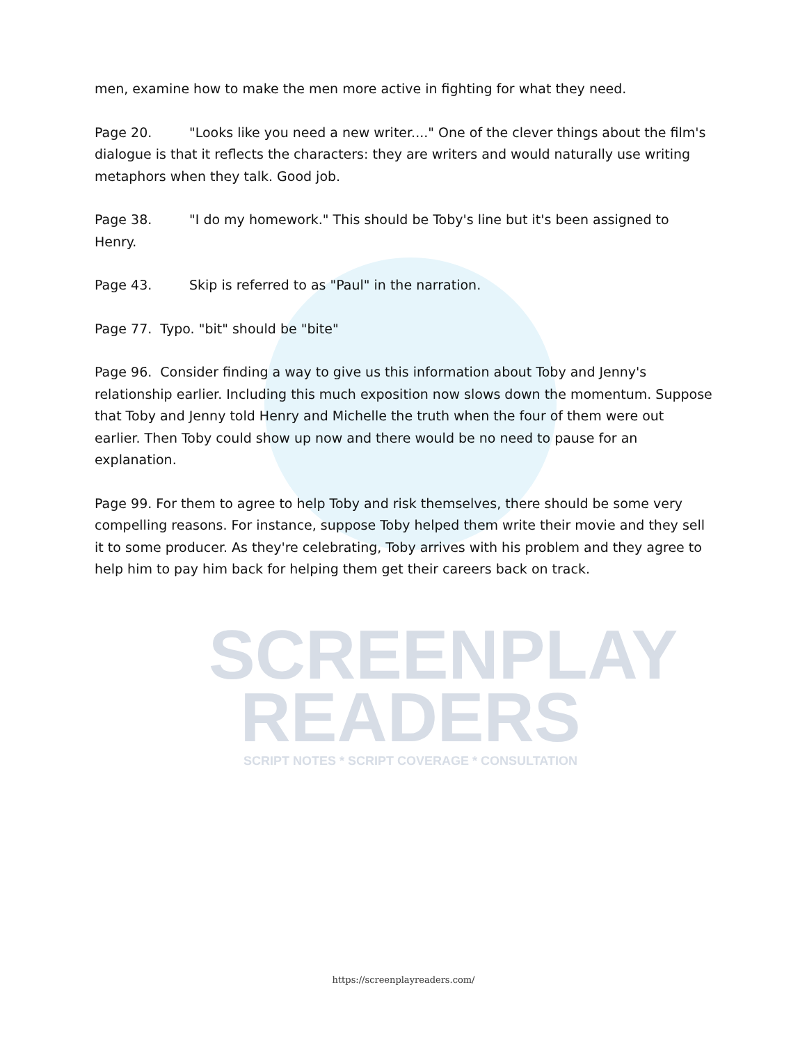SCREENPLAY
READERS
SCRIPT NOTES * SCRIPT COVERAGE * CONSULTATION
men, examine how to make the men more active in fighting for what they need.
Page 20. "Looks like you need a new writer...." One of the clever things about the film's dialogue is that it reflects the characters: they are writers and would naturally use writing metaphors when they talk. Good job.
Page 38. "I do my homework." This should be Toby's line but it's been assigned to Henry.
Page 43. Skip is referred to as "Paul" in the narration.
Page 77. Typo. "bit" should be "bite"
Page 96. Consider finding a way to give us this information about Toby and Jenny's relationship earlier. Including this much exposition now slows down the momentum. Suppose that Toby and Jenny told Henry and Michelle the truth when the four of them were out earlier. Then Toby could show up now and there would be no need to pause for an explanation.
Page 99. For them to agree to help Toby and risk themselves, there should be some very compelling reasons. For instance, suppose Toby helped them write their movie and they sell it to some producer. As they're celebrating, Toby arrives with his problem and they agree to help him to pay him back for helping them get their careers back on track.
https://screenplayreaders.com/